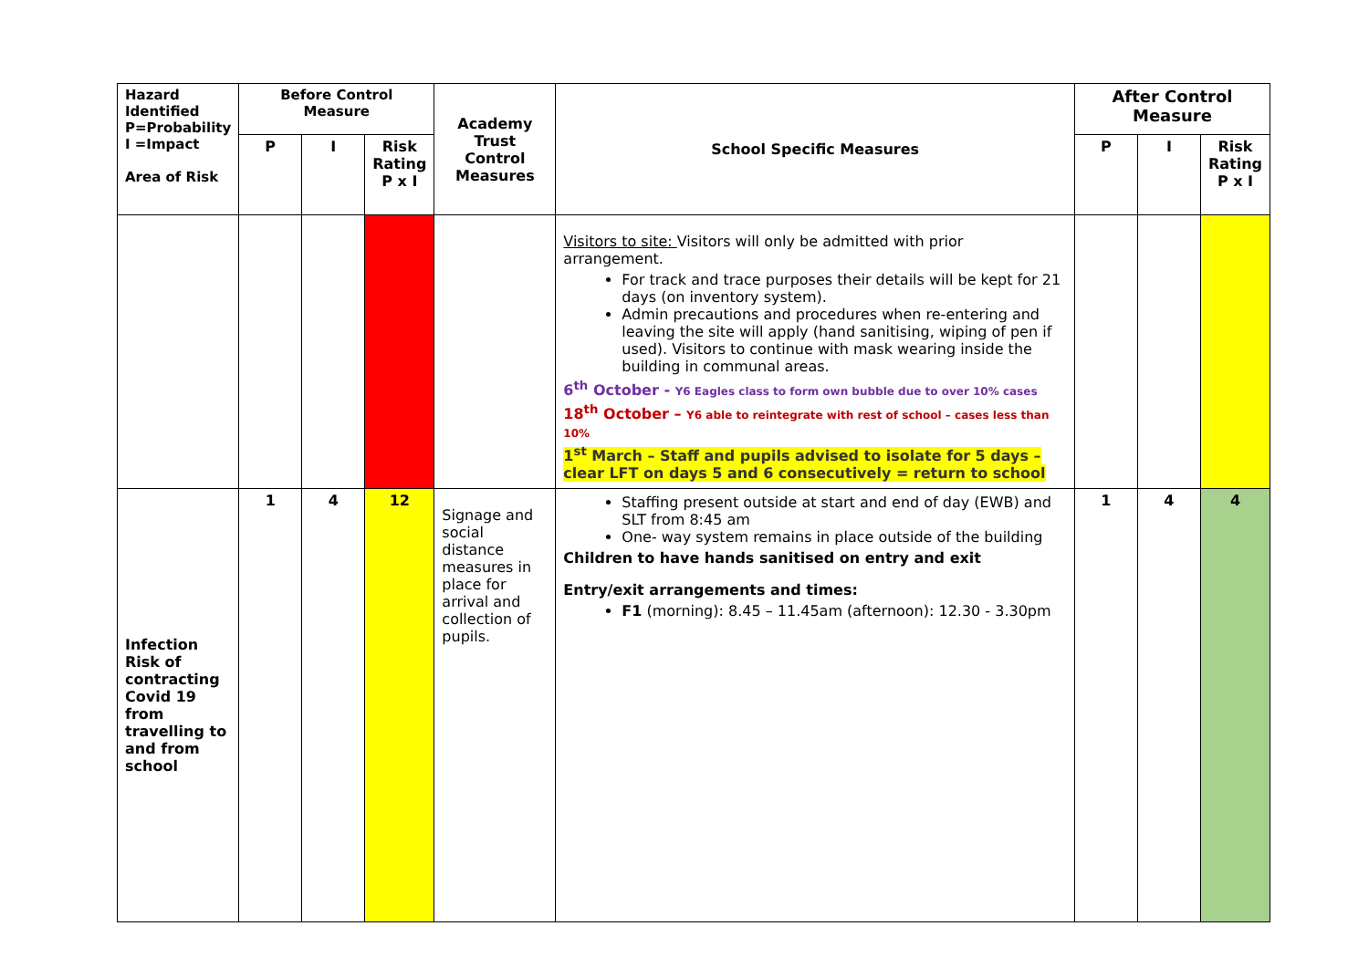| Hazard Identified P=Probability I =Impact Area of Risk | Before Control Measure | | | Academy Trust Control Measures | School Specific Measures | After Control Measure | | |
| --- | --- | --- | --- | --- | --- | --- | --- | --- |
| | P | I | Risk Rating P x I | | | P | I | Risk Rating P x I |
| | | | | | Visitors to site: Visitors will only be admitted with prior arrangement. For track and trace purposes their details will be kept for 21 days (on inventory system). Admin precautions and procedures when re-entering and leaving the site will apply (hand sanitising, wiping of pen if used). Visitors to continue with mask wearing inside the building in communal areas. 6<sup>th</sup> October - Y6 Eagles class to form own bubble due to over 10% cases 18<sup>th</sup> October – Y6 able to reintegrate with rest of school – cases less than 10% 1<sup>st</sup> March – Staff and pupils advised to isolate for 5 days – clear LFT on days 5 and 6 consecutively = return to school | | | |
| Infection Risk of contracting Covid 19 from travelling to and from school | 1 | 4 | 12 | Signage and social distance measures in place for arrival and collection of pupils. | Staffing present outside at start and end of day (EWB) and SLT from 8:45 am One- way system remains in place outside of the building Children to have hands sanitised on entry and exit Entry/exit arrangements and times: F1 (morning): 8.45 – 11.45am (afternoon): 12.30 - 3.30pm | 1 | 4 | 4 |